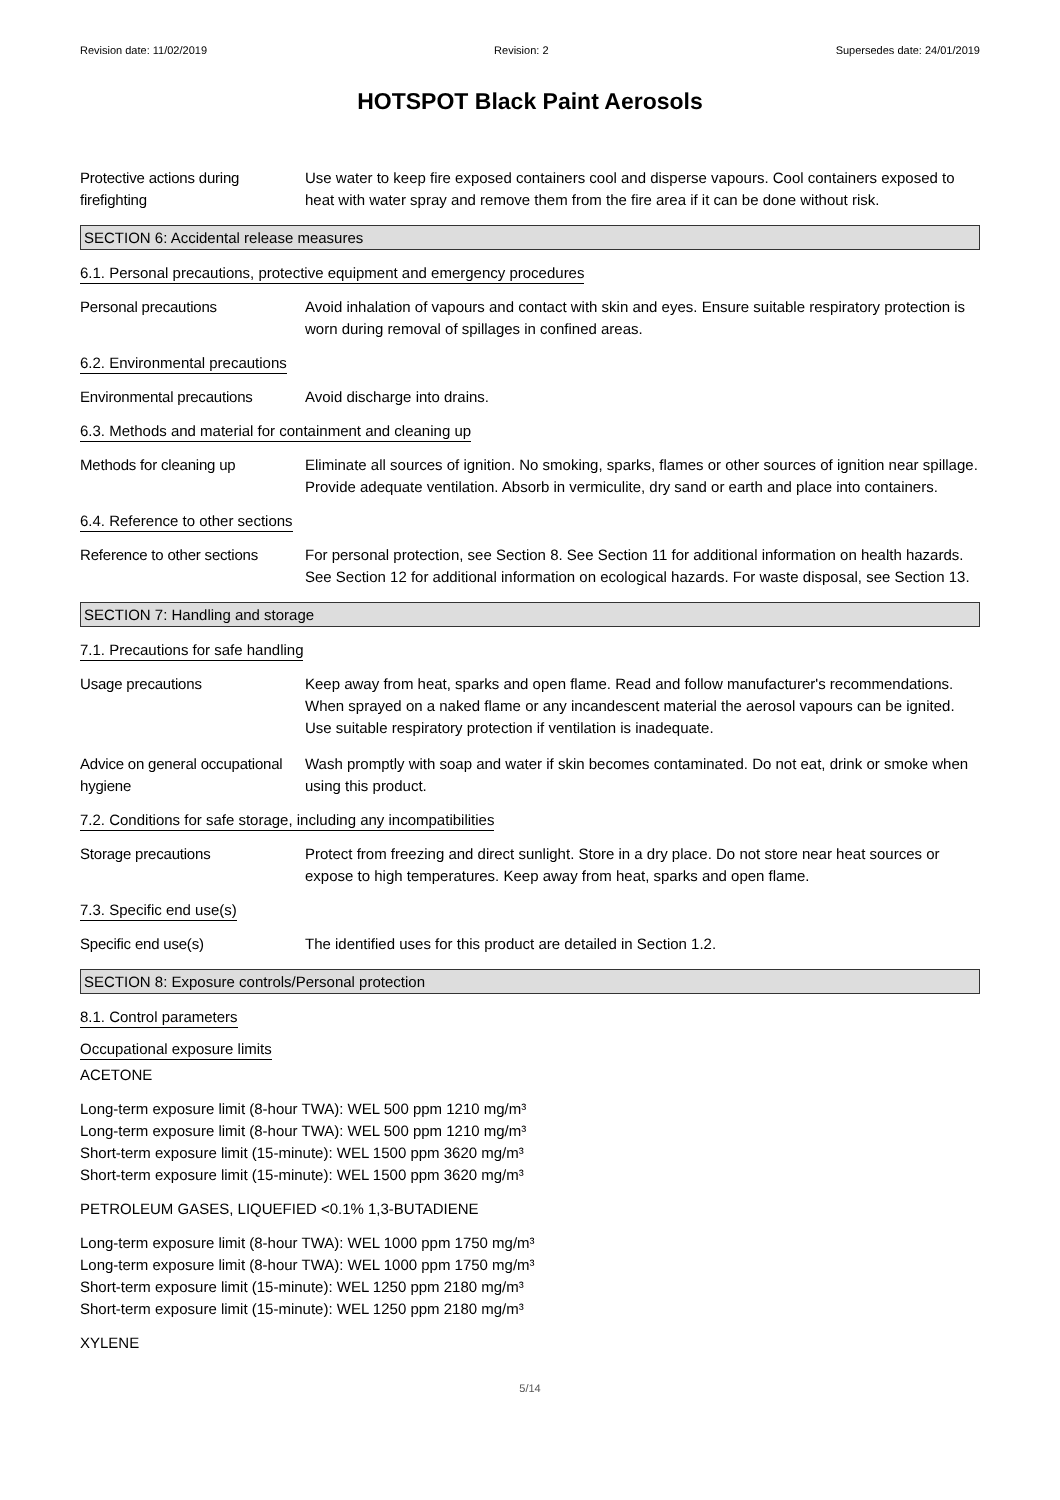Revision date: 11/02/2019 Revision: 2 Supersedes date: 24/01/2019
HOTSPOT Black Paint Aerosols
Protective actions during firefighting
Use water to keep fire exposed containers cool and disperse vapours. Cool containers exposed to heat with water spray and remove them from the fire area if it can be done without risk.
SECTION 6: Accidental release measures
6.1. Personal precautions, protective equipment and emergency procedures
Personal precautions Avoid inhalation of vapours and contact with skin and eyes. Ensure suitable respiratory protection is worn during removal of spillages in confined areas.
6.2. Environmental precautions
Environmental precautions Avoid discharge into drains.
6.3. Methods and material for containment and cleaning up
Methods for cleaning up Eliminate all sources of ignition. No smoking, sparks, flames or other sources of ignition near spillage. Provide adequate ventilation. Absorb in vermiculite, dry sand or earth and place into containers.
6.4. Reference to other sections
Reference to other sections
For personal protection, see Section 8. See Section 11 for additional information on health hazards. See Section 12 for additional information on ecological hazards. For waste disposal, see Section 13.
SECTION 7: Handling and storage
7.1. Precautions for safe handling
Usage precautions Keep away from heat, sparks and open flame. Read and follow manufacturer's recommendations. When sprayed on a naked flame or any incandescent material the aerosol vapours can be ignited. Use suitable respiratory protection if ventilation is inadequate.
Advice on general occupational hygiene
Wash promptly with soap and water if skin becomes contaminated. Do not eat, drink or smoke when using this product.
7.2. Conditions for safe storage, including any incompatibilities
Storage precautions Protect from freezing and direct sunlight. Store in a dry place. Do not store near heat sources or expose to high temperatures. Keep away from heat, sparks and open flame.
7.3. Specific end use(s)
Specific end use(s) The identified uses for this product are detailed in Section 1.2.
SECTION 8: Exposure controls/Personal protection
8.1. Control parameters
Occupational exposure limits
ACETONE
Long-term exposure limit (8-hour TWA): WEL 500 ppm 1210 mg/m³
Long-term exposure limit (8-hour TWA): WEL 500 ppm 1210 mg/m³
Short-term exposure limit (15-minute): WEL 1500 ppm 3620 mg/m³
Short-term exposure limit (15-minute): WEL 1500 ppm 3620 mg/m³
PETROLEUM GASES, LIQUEFIED <0.1% 1,3-BUTADIENE
Long-term exposure limit (8-hour TWA): WEL 1000 ppm 1750 mg/m³
Long-term exposure limit (8-hour TWA): WEL 1000 ppm 1750 mg/m³
Short-term exposure limit (15-minute): WEL 1250 ppm 2180 mg/m³
Short-term exposure limit (15-minute): WEL 1250 ppm 2180 mg/m³
XYLENE
5/14